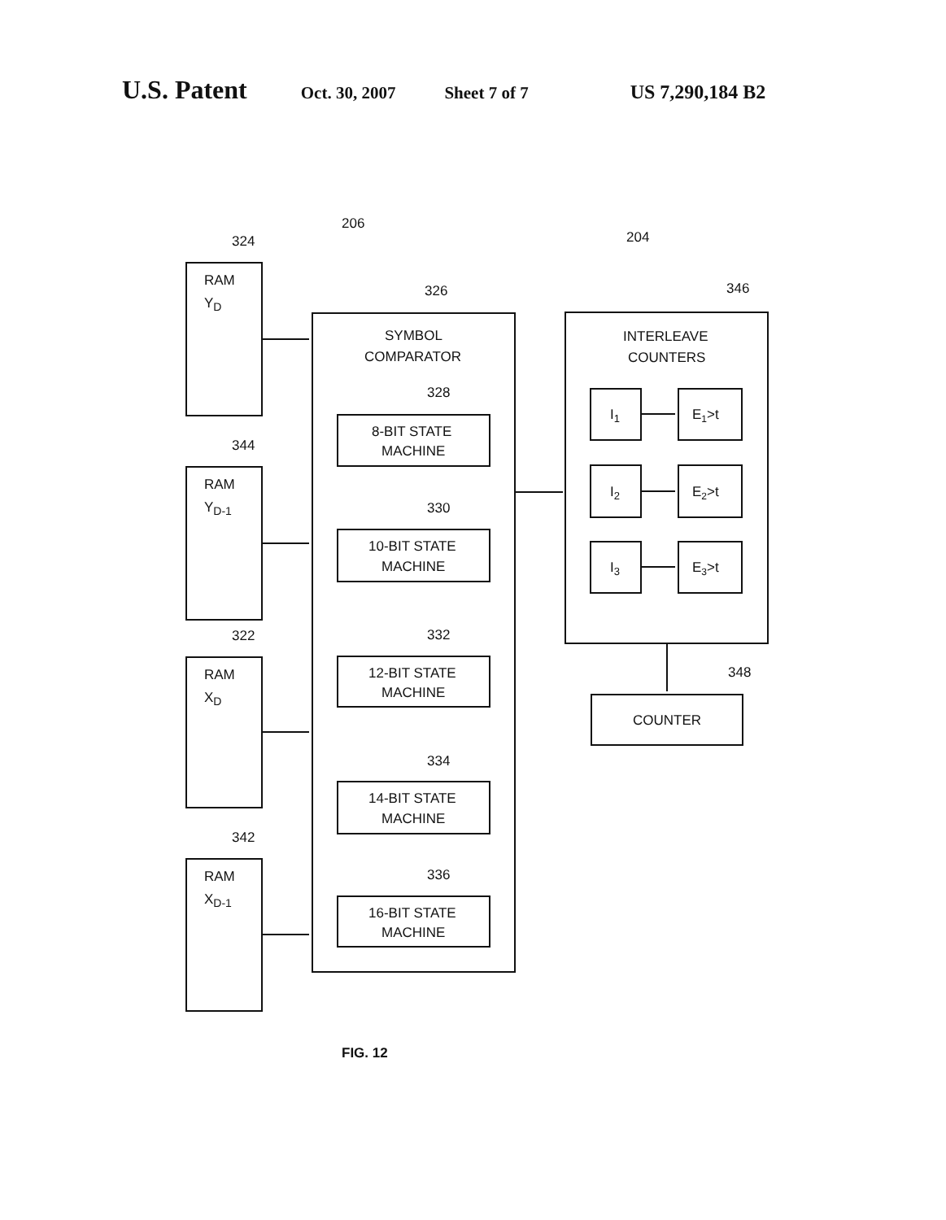U.S. Patent Oct. 30, 2007 Sheet 7 of 7 US 7,290,184 B2
324
344
322
342
206
204
326
346
328
330
332
334
336
348
RAM
YD
RAM
YD-1
RAM
XD
RAM
XD-1
SYMBOL
COMPARATOR
8-BIT STATE
MACHINE
10-BIT STATE
MACHINE
12-BIT STATE
MACHINE
14-BIT STATE
MACHINE
16-BIT STATE
MACHINE
INTERLEAVE
COUNTERS
I1
E1>t
I2
E2>t
I3
E3>t
COUNTER
FIG. 12